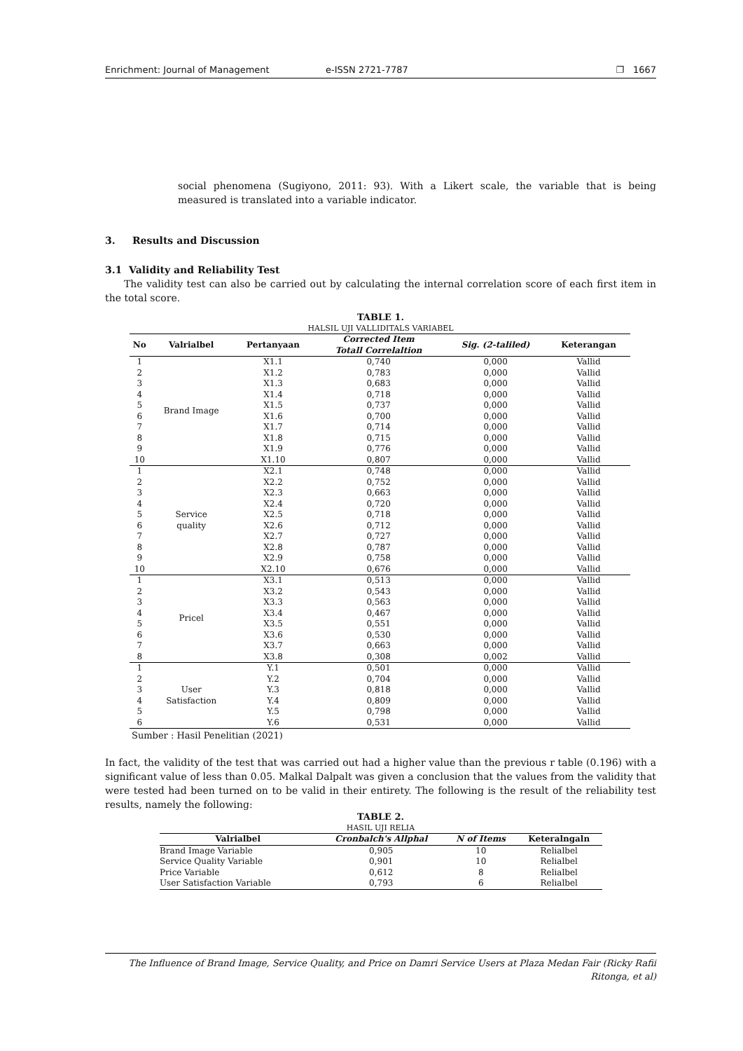Enrichment: Journal of Management e-ISSN 2721-7787 ❐ 1667
social phenomena (Sugiyono, 2011: 93). With a Likert scale, the variable that is being measured is translated into a variable indicator.
3. Results and Discussion
3.1 Validity and Reliability Test
The validity test can also be carried out by calculating the internal correlation score of each first item in the total score.
TABLE 1.
HALSIL UJI VALLIDITALS VARIABEL
| No | Valrialbel | Pertanyaan | Corrected Item Totall Correlaltion | Sig. (2-taliled) | Keterangan |
| --- | --- | --- | --- | --- | --- |
| 1 | Brand Image | X1.1 | 0,740 | 0,000 | Vallid |
| 2 | | X1.2 | 0,783 | 0,000 | Vallid |
| 3 | | X1.3 | 0,683 | 0,000 | Vallid |
| 4 | | X1.4 | 0,718 | 0,000 | Vallid |
| 5 | | X1.5 | 0,737 | 0,000 | Vallid |
| 6 | | X1.6 | 0,700 | 0,000 | Vallid |
| 7 | | X1.7 | 0,714 | 0,000 | Vallid |
| 8 | | X1.8 | 0,715 | 0,000 | Vallid |
| 9 | | X1.9 | 0,776 | 0,000 | Vallid |
| 10 | | X1.10 | 0,807 | 0,000 | Vallid |
| 1 | Service quality | X2.1 | 0,748 | 0,000 | Vallid |
| 2 | | X2.2 | 0,752 | 0,000 | Vallid |
| 3 | | X2.3 | 0,663 | 0,000 | Vallid |
| 4 | | X2.4 | 0,720 | 0,000 | Vallid |
| 5 | | X2.5 | 0,718 | 0,000 | Vallid |
| 6 | | X2.6 | 0,712 | 0,000 | Vallid |
| 7 | | X2.7 | 0,727 | 0,000 | Vallid |
| 8 | | X2.8 | 0,787 | 0,000 | Vallid |
| 9 | | X2.9 | 0,758 | 0,000 | Vallid |
| 10 | | X2.10 | 0,676 | 0,000 | Vallid |
| 1 | Pricel | X3.1 | 0,513 | 0,000 | Vallid |
| 2 | | X3.2 | 0,543 | 0,000 | Vallid |
| 3 | | X3.3 | 0,563 | 0,000 | Vallid |
| 4 | | X3.4 | 0,467 | 0,000 | Vallid |
| 5 | | X3.5 | 0,551 | 0,000 | Vallid |
| 6 | | X3.6 | 0,530 | 0,000 | Vallid |
| 7 | | X3.7 | 0,663 | 0,000 | Vallid |
| 8 | | X3.8 | 0,308 | 0,002 | Vallid |
| 1 | User Satisfaction | Y.1 | 0,501 | 0,000 | Vallid |
| 2 | | Y.2 | 0,704 | 0,000 | Vallid |
| 3 | | Y.3 | 0,818 | 0,000 | Vallid |
| 4 | | Y.4 | 0,809 | 0,000 | Vallid |
| 5 | | Y.5 | 0,798 | 0,000 | Vallid |
| 6 | | Y.6 | 0,531 | 0,000 | Vallid |
Sumber : Hasil Penelitian (2021)
In fact, the validity of the test that was carried out had a higher value than the previous r table (0.196) with a significant value of less than 0.05. Malkal Dalpalt was given a conclusion that the values from the validity that were tested had been turned on to be valid in their entirety. The following is the result of the reliability test results, namely the following:
TABLE 2.
HASIL UJI RELIA
| Valrialbel | Cronbalch's Allphal | N of Items | Keteralngaln |
| --- | --- | --- | --- |
| Brand Image Variable | 0,905 | 10 | Relialbel |
| Service Quality Variable | 0,901 | 10 | Relialbel |
| Price Variable | 0,612 | 8 | Relialbel |
| User Satisfaction Variable | 0,793 | 6 | Relialbel |
The Influence of Brand Image, Service Quality, and Price on Damri Service Users at Plaza Medan Fair (Ricky Rafii Ritonga, et al)